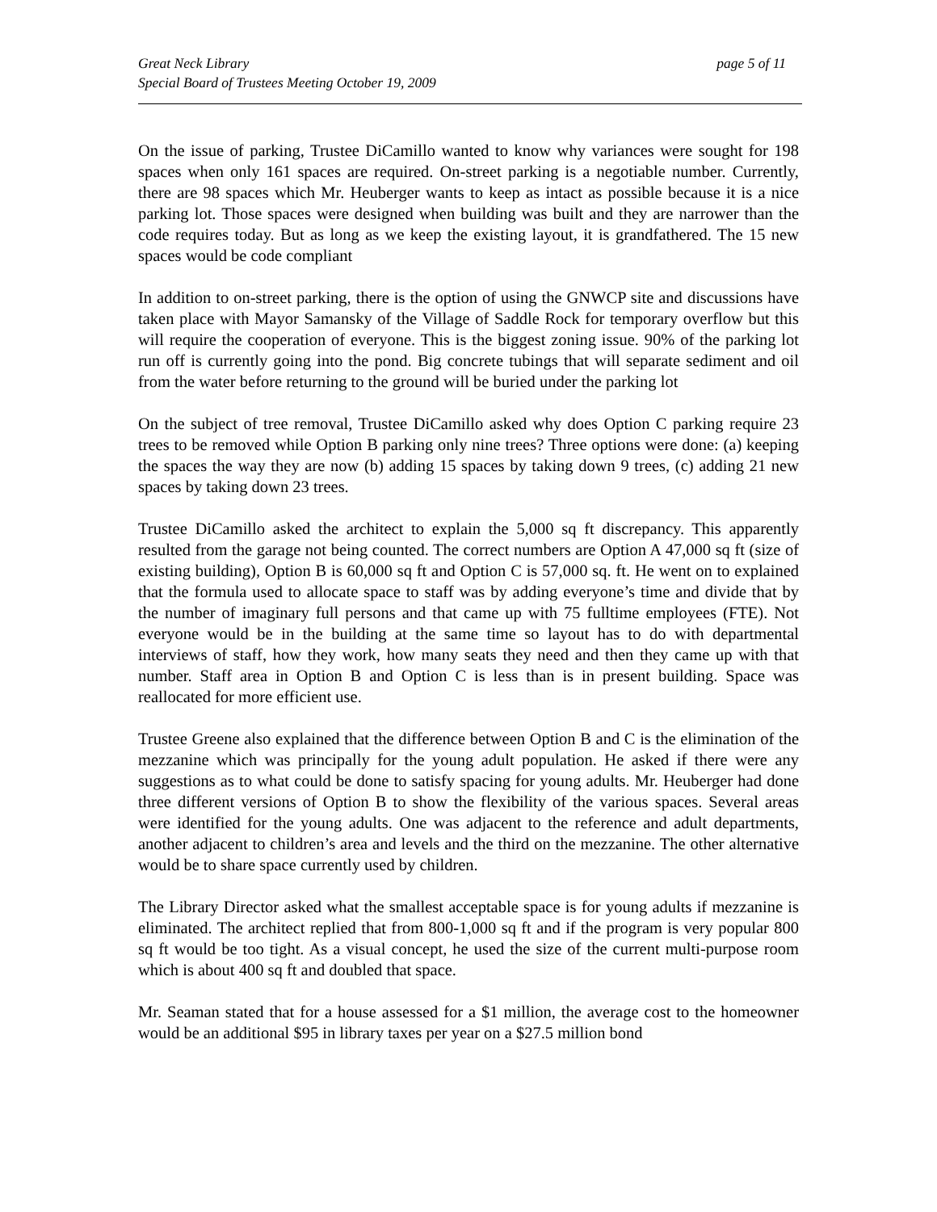Great Neck Library
Special Board of Trustees Meeting October 19, 2009
page 5 of 11
On the issue of parking, Trustee DiCamillo wanted to know why variances were sought for 198 spaces when only 161 spaces are required. On-street parking is a negotiable number. Currently, there are 98 spaces which Mr. Heuberger wants to keep as intact as possible because it is a nice parking lot. Those spaces were designed when building was built and they are narrower than the code requires today. But as long as we keep the existing layout, it is grandfathered. The 15 new spaces would be code compliant
In addition to on-street parking, there is the option of using the GNWCP site and discussions have taken place with Mayor Samansky of the Village of Saddle Rock for temporary overflow but this will require the cooperation of everyone. This is the biggest zoning issue. 90% of the parking lot run off is currently going into the pond. Big concrete tubings that will separate sediment and oil from the water before returning to the ground will be buried under the parking lot
On the subject of tree removal, Trustee DiCamillo asked why does Option C parking require 23 trees to be removed while Option B parking only nine trees? Three options were done: (a) keeping the spaces the way they are now (b) adding 15 spaces by taking down 9 trees, (c) adding 21 new spaces by taking down 23 trees.
Trustee DiCamillo asked the architect to explain the 5,000 sq ft discrepancy. This apparently resulted from the garage not being counted. The correct numbers are Option A 47,000 sq ft (size of existing building), Option B is 60,000 sq ft and Option C is 57,000 sq. ft. He went on to explained that the formula used to allocate space to staff was by adding everyone’s time and divide that by the number of imaginary full persons and that came up with 75 fulltime employees (FTE). Not everyone would be in the building at the same time so layout has to do with departmental interviews of staff, how they work, how many seats they need and then they came up with that number. Staff area in Option B and Option C is less than is in present building. Space was reallocated for more efficient use.
Trustee Greene also explained that the difference between Option B and C is the elimination of the mezzanine which was principally for the young adult population. He asked if there were any suggestions as to what could be done to satisfy spacing for young adults. Mr. Heuberger had done three different versions of Option B to show the flexibility of the various spaces. Several areas were identified for the young adults. One was adjacent to the reference and adult departments, another adjacent to children’s area and levels and the third on the mezzanine. The other alternative would be to share space currently used by children.
The Library Director asked what the smallest acceptable space is for young adults if mezzanine is eliminated. The architect replied that from 800-1,000 sq ft and if the program is very popular 800 sq ft would be too tight. As a visual concept, he used the size of the current multi-purpose room which is about 400 sq ft and doubled that space.
Mr. Seaman stated that for a house assessed for a $1 million, the average cost to the homeowner would be an additional $95 in library taxes per year on a $27.5 million bond